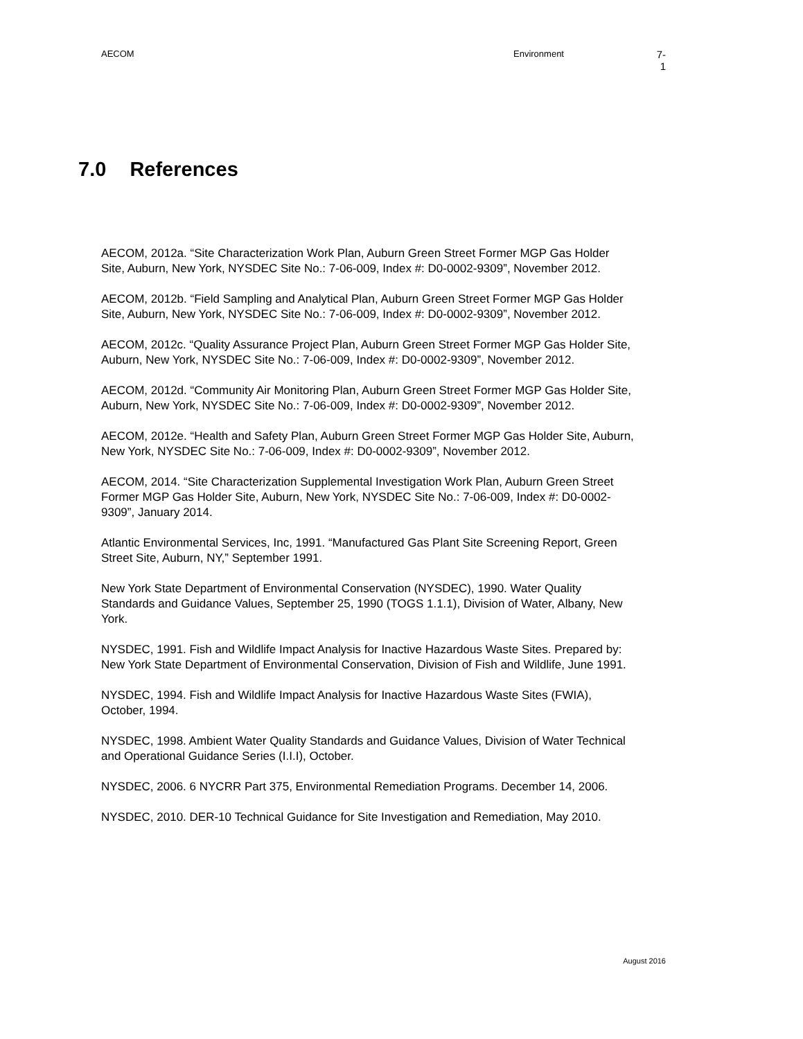AECOM Environment
7-1
7.0 References
AECOM, 2012a. “Site Characterization Work Plan, Auburn Green Street Former MGP Gas Holder Site, Auburn, New York, NYSDEC Site No.: 7-06-009, Index #: D0-0002-9309”, November 2012.
AECOM, 2012b. “Field Sampling and Analytical Plan, Auburn Green Street Former MGP Gas Holder Site, Auburn, New York, NYSDEC Site No.: 7-06-009, Index #: D0-0002-9309”, November 2012.
AECOM, 2012c. “Quality Assurance Project Plan, Auburn Green Street Former MGP Gas Holder Site, Auburn, New York, NYSDEC Site No.: 7-06-009, Index #: D0-0002-9309”, November 2012.
AECOM, 2012d. “Community Air Monitoring Plan, Auburn Green Street Former MGP Gas Holder Site, Auburn, New York, NYSDEC Site No.: 7-06-009, Index #: D0-0002-9309”, November 2012.
AECOM, 2012e. “Health and Safety Plan, Auburn Green Street Former MGP Gas Holder Site, Auburn, New York, NYSDEC Site No.: 7-06-009, Index #: D0-0002-9309”, November 2012.
AECOM, 2014. “Site Characterization Supplemental Investigation Work Plan, Auburn Green Street Former MGP Gas Holder Site, Auburn, New York, NYSDEC Site No.: 7-06-009, Index #: D0-0002-9309”, January 2014.
Atlantic Environmental Services, Inc, 1991. “Manufactured Gas Plant Site Screening Report, Green Street Site, Auburn, NY,” September 1991.
New York State Department of Environmental Conservation (NYSDEC), 1990. Water Quality Standards and Guidance Values, September 25, 1990 (TOGS 1.1.1), Division of Water, Albany, New York.
NYSDEC, 1991. Fish and Wildlife Impact Analysis for Inactive Hazardous Waste Sites. Prepared by: New York State Department of Environmental Conservation, Division of Fish and Wildlife, June 1991.
NYSDEC, 1994. Fish and Wildlife Impact Analysis for Inactive Hazardous Waste Sites (FWIA), October, 1994.
NYSDEC, 1998. Ambient Water Quality Standards and Guidance Values, Division of Water Technical and Operational Guidance Series (I.I.I), October.
NYSDEC, 2006. 6 NYCRR Part 375, Environmental Remediation Programs. December 14, 2006.
NYSDEC, 2010. DER-10 Technical Guidance for Site Investigation and Remediation, May 2010.
August 2016